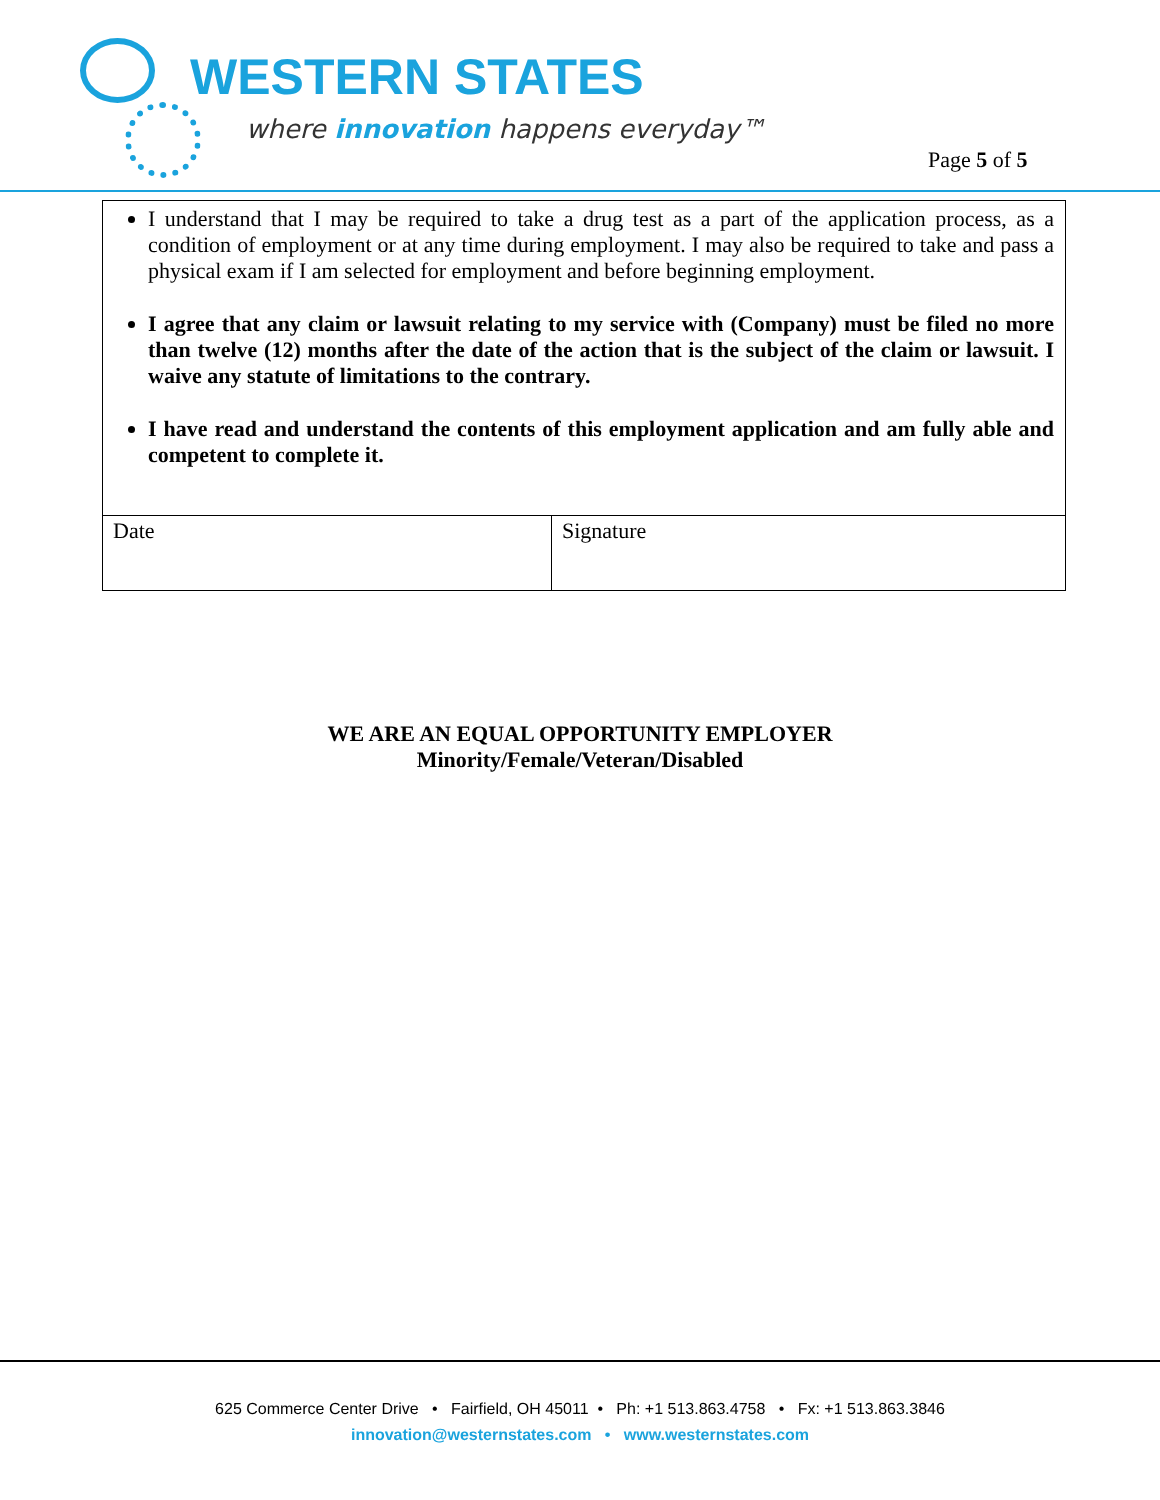WESTERN STATES
where innovation happens everyday™
Page 5 of 5
| I understand that I may be required to take a drug test as a part of the application process, as a condition of employment or at any time during employment. I may also be required to take and pass a physical exam if I am selected for employment and before beginning employment. I agree that any claim or lawsuit relating to my service with (Company) must be filed no more than twelve (12) months after the date of the action that is the subject of the claim or lawsuit. I waive any statute of limitations to the contrary. I have read and understand the contents of this employment application and am fully able and competent to complete it. | |
| Date | Signature |
WE ARE AN EQUAL OPPORTUNITY EMPLOYER
Minority/Female/Veteran/Disabled
625 Commerce Center Drive • Fairfield, OH 45011 • Ph: +1 513.863.4758 • Fx: +1 513.863.3846
innovation@westernstates.com • www.westernstates.com